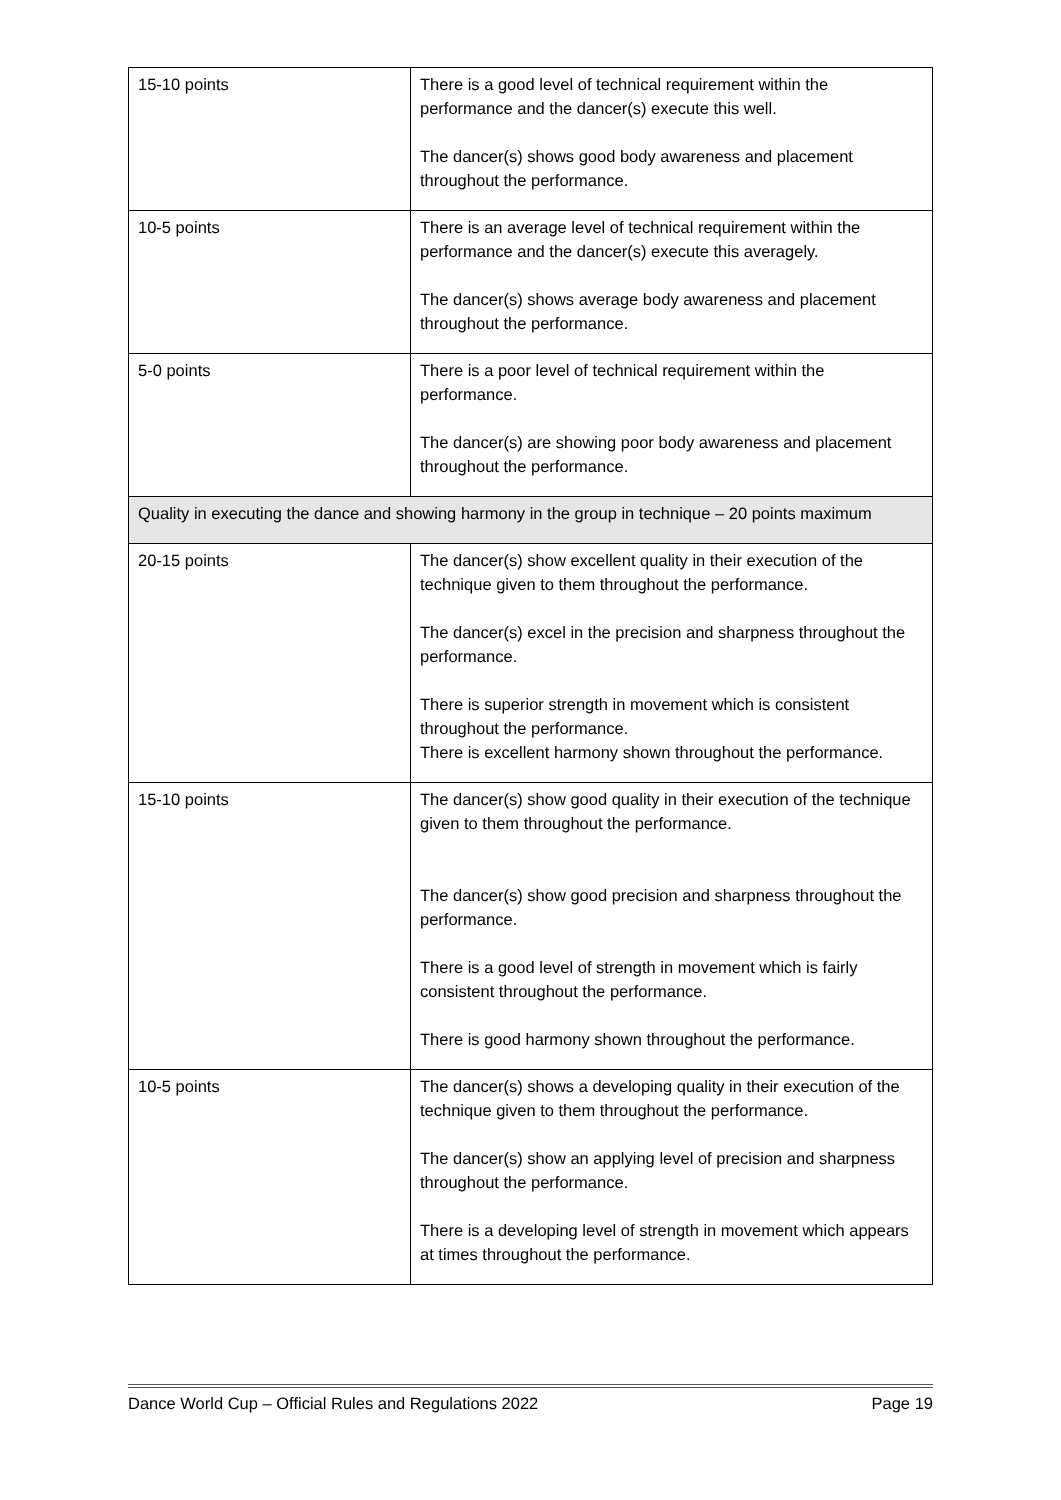| 15-10 points | There is a good level of technical requirement within the performance and the dancer(s) execute this well. The dancer(s) shows good body awareness and placement throughout the performance. |
| 10-5 points | There is an average level of technical requirement within the performance and the dancer(s) execute this averagely. The dancer(s) shows average body awareness and placement throughout the performance. |
| 5-0 points | There is a poor level of technical requirement within the performance. The dancer(s) are showing poor body awareness and placement throughout the performance. |
| Quality in executing the dance and showing harmony in the group in technique – 20 points maximum | |
| 20-15 points | The dancer(s) show excellent quality in their execution of the technique given to them throughout the performance. The dancer(s) excel in the precision and sharpness throughout the performance. There is superior strength in movement which is consistent throughout the performance. There is excellent harmony shown throughout the performance. |
| 15-10 points | The dancer(s) show good quality in their execution of the technique given to them throughout the performance. The dancer(s) show good precision and sharpness throughout the performance. There is a good level of strength in movement which is fairly consistent throughout the performance. There is good harmony shown throughout the performance. |
| 10-5 points | The dancer(s) shows a developing quality in their execution of the technique given to them throughout the performance. The dancer(s) show an applying level of precision and sharpness throughout the performance. There is a developing level of strength in movement which appears at times throughout the performance. |
Dance World Cup – Official Rules and Regulations 2022 Page 19